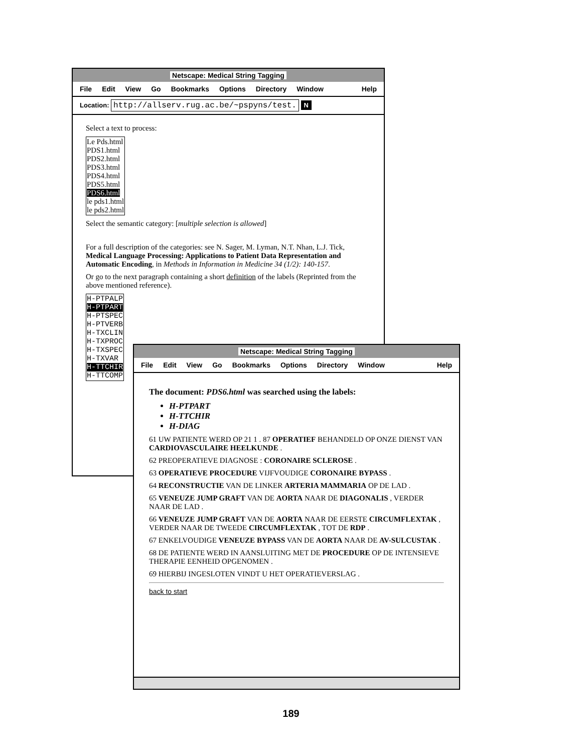Netscape: Medical String Tagging
File Edit View Go Bookmarks Options Directory Window Help
Location: http://allserv.rug.ac.be/~pspyns/test. N
Select a text to process:
Le Pds.html
PDS1.html
PDS2.html
PDS3.html
PDS4.html
PDS5.html
PDS6.html
le pds1.html
le pds2.html
Select the semantic category: [multiple selection is allowed]
For a full description of the categories: see N. Sager, M. Lyman, N.T. Nhan, L.J. Tick, Medical Language Processing: Applications to Patient Data Representation and Automatic Encoding, in Methods in Information in Medicine 34 (1/2): 140-157.
Or go to the next paragraph containing a short definition of the labels (Reprinted from the above mentioned reference).
H-PTPALP
H-PTPART
H-PTSPEC
H-PTVERB
H-TXCLIN
H-TXPROC
H-TXSPEC
H-TXVAR
H-TTCHIR
H-TTCOMP
Netscape: Medical String Tagging
File Edit View Go Bookmarks Options Directory Window Help
The document: PDS6.html was searched using the labels:
H-PTPART
H-TTCHIR
H-DIAG
61 UW PATIENTE WERD OP 21 1 . 87 OPERATIEF BEHANDELD OP ONZE DIENST VAN CARDIOVASCULAIRE HEELKUNDE .
62 PREOPERATIEVE DIAGNOSE : CORONAIRE SCLEROSE .
63 OPERATIEVE PROCEDURE VIJFVOUDIGE CORONAIRE BYPASS .
64 RECONSTRUCTIE VAN DE LINKER ARTERIA MAMMARIA OP DE LAD .
65 VENEUZE JUMP GRAFT VAN DE AORTA NAAR DE DIAGONALIS , VERDER NAAR DE LAD .
66 VENEUZE JUMP GRAFT VAN DE AORTA NAAR DE EERSTE CIRCUMFLEXTAK , VERDER NAAR DE TWEEDE CIRCUMFLEXTAK , TOT DE RDP .
67 ENKELVOUDIGE VENEUZE BYPASS VAN DE AORTA NAAR DE AV-SULCUSTAK .
68 DE PATIENTE WERD IN AANSLUITING MET DE PROCEDURE OP DE INTENSIEVE THERAPIE EENHEID OPGENOMEN .
69 HIERBIJ INGESLOTEN VINDT U HET OPERATIEVERSLAG .
back to start
189